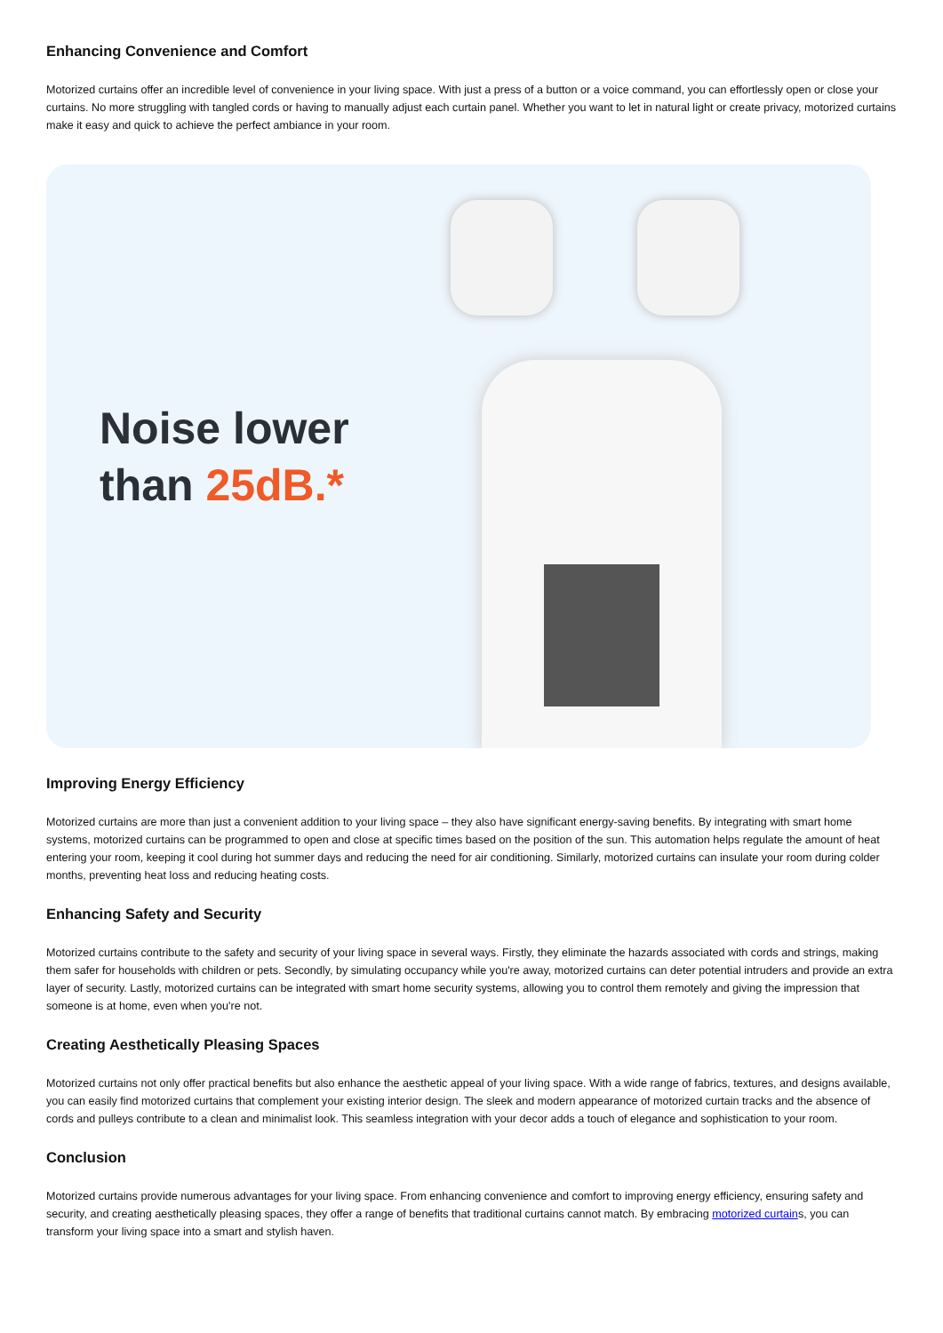Enhancing Convenience and Comfort
Motorized curtains offer an incredible level of convenience in your living space. With just a press of a button or a voice command, you can effortlessly open or close your curtains. No more struggling with tangled cords or having to manually adjust each curtain panel. Whether you want to let in natural light or create privacy, motorized curtains make it easy and quick to achieve the perfect ambiance in your room.
Noise lower
than 25dB.*
Improving Energy Efficiency
Motorized curtains are more than just a convenient addition to your living space – they also have significant energy-saving benefits. By integrating with smart home systems, motorized curtains can be programmed to open and close at specific times based on the position of the sun. This automation helps regulate the amount of heat entering your room, keeping it cool during hot summer days and reducing the need for air conditioning. Similarly, motorized curtains can insulate your room during colder months, preventing heat loss and reducing heating costs.
Enhancing Safety and Security
Motorized curtains contribute to the safety and security of your living space in several ways. Firstly, they eliminate the hazards associated with cords and strings, making them safer for households with children or pets. Secondly, by simulating occupancy while you're away, motorized curtains can deter potential intruders and provide an extra layer of security. Lastly, motorized curtains can be integrated with smart home security systems, allowing you to control them remotely and giving the impression that someone is at home, even when you're not.
Creating Aesthetically Pleasing Spaces
Motorized curtains not only offer practical benefits but also enhance the aesthetic appeal of your living space. With a wide range of fabrics, textures, and designs available, you can easily find motorized curtains that complement your existing interior design. The sleek and modern appearance of motorized curtain tracks and the absence of cords and pulleys contribute to a clean and minimalist look. This seamless integration with your decor adds a touch of elegance and sophistication to your room.
Conclusion
Motorized curtains provide numerous advantages for your living space. From enhancing convenience and comfort to improving energy efficiency, ensuring safety and security, and creating aesthetically pleasing spaces, they offer a range of benefits that traditional curtains cannot match. By embracing motorized curtains, you can transform your living space into a smart and stylish haven.